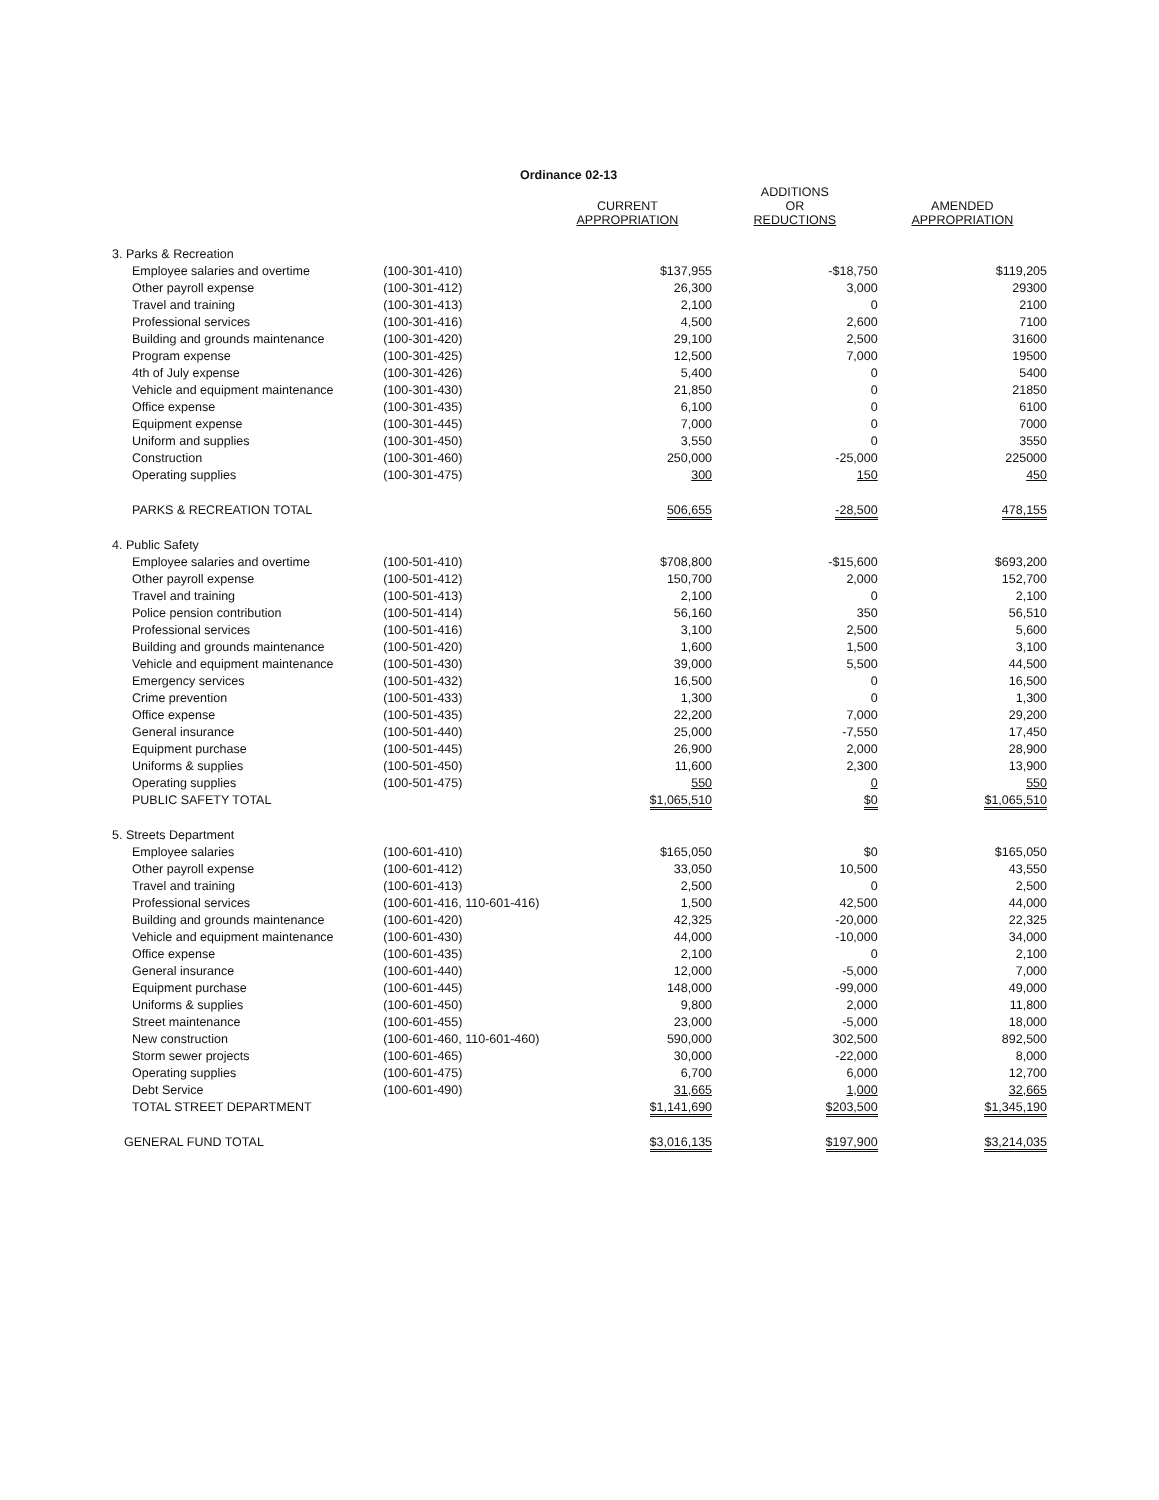Ordinance 02-13
| | | CURRENT APPROPRIATION | ADDITIONS OR REDUCTIONS | AMENDED APPROPRIATION |
| --- | --- | --- | --- | --- |
| 3. Parks & Recreation | | | | |
| Employee salaries and overtime | (100-301-410) | $137,955 | -$18,750 | $119,205 |
| Other payroll expense | (100-301-412) | 26,300 | 3,000 | 29300 |
| Travel and training | (100-301-413) | 2,100 | 0 | 2100 |
| Professional services | (100-301-416) | 4,500 | 2,600 | 7100 |
| Building and grounds maintenance | (100-301-420) | 29,100 | 2,500 | 31600 |
| Program expense | (100-301-425) | 12,500 | 7,000 | 19500 |
| 4th of July expense | (100-301-426) | 5,400 | 0 | 5400 |
| Vehicle and equipment maintenance | (100-301-430) | 21,850 | 0 | 21850 |
| Office expense | (100-301-435) | 6,100 | 0 | 6100 |
| Equipment expense | (100-301-445) | 7,000 | 0 | 7000 |
| Uniform and supplies | (100-301-450) | 3,550 | 0 | 3550 |
| Construction | (100-301-460) | 250,000 | -25,000 | 225000 |
| Operating supplies | (100-301-475) | 300 | 150 | 450 |
| PARKS & RECREATION TOTAL | | 506,655 | -28,500 | 478,155 |
| 4. Public Safety | | | | |
| Employee salaries and overtime | (100-501-410) | $708,800 | -$15,600 | $693,200 |
| Other payroll expense | (100-501-412) | 150,700 | 2,000 | 152,700 |
| Travel and training | (100-501-413) | 2,100 | 0 | 2,100 |
| Police pension contribution | (100-501-414) | 56,160 | 350 | 56,510 |
| Professional services | (100-501-416) | 3,100 | 2,500 | 5,600 |
| Building and grounds maintenance | (100-501-420) | 1,600 | 1,500 | 3,100 |
| Vehicle and equipment maintenance | (100-501-430) | 39,000 | 5,500 | 44,500 |
| Emergency services | (100-501-432) | 16,500 | 0 | 16,500 |
| Crime prevention | (100-501-433) | 1,300 | 0 | 1,300 |
| Office expense | (100-501-435) | 22,200 | 7,000 | 29,200 |
| General insurance | (100-501-440) | 25,000 | -7,550 | 17,450 |
| Equipment purchase | (100-501-445) | 26,900 | 2,000 | 28,900 |
| Uniforms & supplies | (100-501-450) | 11,600 | 2,300 | 13,900 |
| Operating supplies | (100-501-475) | 550 | 0 | 550 |
| PUBLIC SAFETY TOTAL | | $1,065,510 | $0 | $1,065,510 |
| 5. Streets Department | | | | |
| Employee salaries | (100-601-410) | $165,050 | $0 | $165,050 |
| Other payroll expense | (100-601-412) | 33,050 | 10,500 | 43,550 |
| Travel and training | (100-601-413) | 2,500 | 0 | 2,500 |
| Professional services | (100-601-416, 110-601-416) | 1,500 | 42,500 | 44,000 |
| Building and grounds maintenance | (100-601-420) | 42,325 | -20,000 | 22,325 |
| Vehicle and equipment maintenance | (100-601-430) | 44,000 | -10,000 | 34,000 |
| Office expense | (100-601-435) | 2,100 | 0 | 2,100 |
| General insurance | (100-601-440) | 12,000 | -5,000 | 7,000 |
| Equipment purchase | (100-601-445) | 148,000 | -99,000 | 49,000 |
| Uniforms & supplies | (100-601-450) | 9,800 | 2,000 | 11,800 |
| Street maintenance | (100-601-455) | 23,000 | -5,000 | 18,000 |
| New construction | (100-601-460, 110-601-460) | 590,000 | 302,500 | 892,500 |
| Storm sewer projects | (100-601-465) | 30,000 | -22,000 | 8,000 |
| Operating supplies | (100-601-475) | 6,700 | 6,000 | 12,700 |
| Debt Service | (100-601-490) | 31,665 | 1,000 | 32,665 |
| TOTAL STREET DEPARTMENT | | $1,141,690 | $203,500 | $1,345,190 |
| GENERAL FUND TOTAL | | $3,016,135 | $197,900 | $3,214,035 |